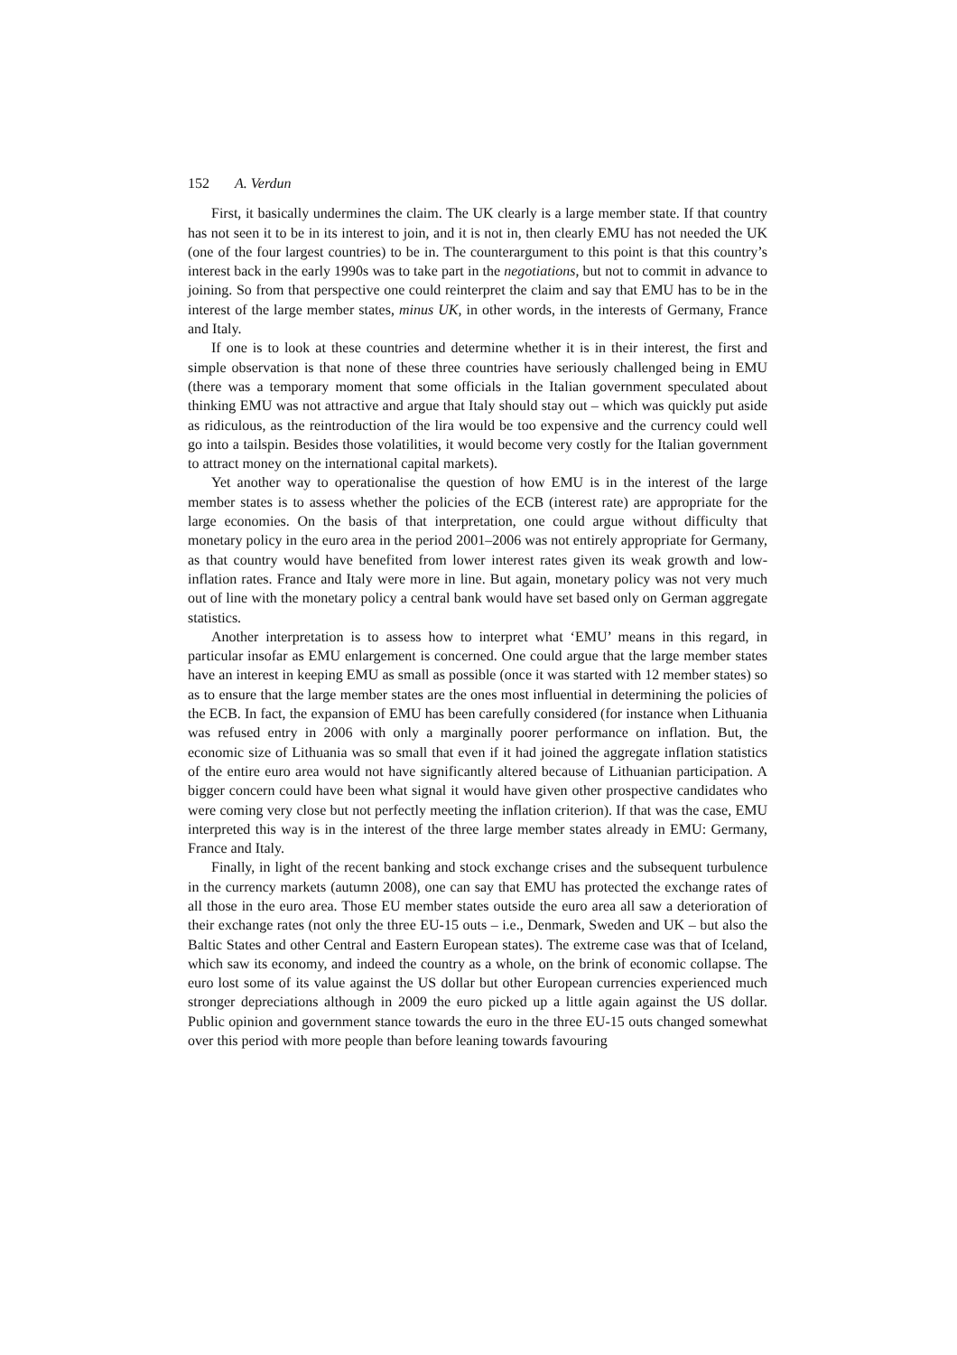152 A. Verdun
First, it basically undermines the claim. The UK clearly is a large member state. If that country has not seen it to be in its interest to join, and it is not in, then clearly EMU has not needed the UK (one of the four largest countries) to be in. The counterargument to this point is that this country’s interest back in the early 1990s was to take part in the negotiations, but not to commit in advance to joining. So from that perspective one could reinterpret the claim and say that EMU has to be in the interest of the large member states, minus UK, in other words, in the interests of Germany, France and Italy.
If one is to look at these countries and determine whether it is in their interest, the first and simple observation is that none of these three countries have seriously challenged being in EMU (there was a temporary moment that some officials in the Italian government speculated about thinking EMU was not attractive and argue that Italy should stay out – which was quickly put aside as ridiculous, as the reintroduction of the lira would be too expensive and the currency could well go into a tailspin. Besides those volatilities, it would become very costly for the Italian government to attract money on the international capital markets).
Yet another way to operationalise the question of how EMU is in the interest of the large member states is to assess whether the policies of the ECB (interest rate) are appropriate for the large economies. On the basis of that interpretation, one could argue without difficulty that monetary policy in the euro area in the period 2001–2006 was not entirely appropriate for Germany, as that country would have benefited from lower interest rates given its weak growth and low-inflation rates. France and Italy were more in line. But again, monetary policy was not very much out of line with the monetary policy a central bank would have set based only on German aggregate statistics.
Another interpretation is to assess how to interpret what ‘EMU’ means in this regard, in particular insofar as EMU enlargement is concerned. One could argue that the large member states have an interest in keeping EMU as small as possible (once it was started with 12 member states) so as to ensure that the large member states are the ones most influential in determining the policies of the ECB. In fact, the expansion of EMU has been carefully considered (for instance when Lithuania was refused entry in 2006 with only a marginally poorer performance on inflation. But, the economic size of Lithuania was so small that even if it had joined the aggregate inflation statistics of the entire euro area would not have significantly altered because of Lithuanian participation. A bigger concern could have been what signal it would have given other prospective candidates who were coming very close but not perfectly meeting the inflation criterion). If that was the case, EMU interpreted this way is in the interest of the three large member states already in EMU: Germany, France and Italy.
Finally, in light of the recent banking and stock exchange crises and the subsequent turbulence in the currency markets (autumn 2008), one can say that EMU has protected the exchange rates of all those in the euro area. Those EU member states outside the euro area all saw a deterioration of their exchange rates (not only the three EU-15 outs – i.e., Denmark, Sweden and UK – but also the Baltic States and other Central and Eastern European states). The extreme case was that of Iceland, which saw its economy, and indeed the country as a whole, on the brink of economic collapse. The euro lost some of its value against the US dollar but other European currencies experienced much stronger depreciations although in 2009 the euro picked up a little again against the US dollar. Public opinion and government stance towards the euro in the three EU-15 outs changed somewhat over this period with more people than before leaning towards favouring